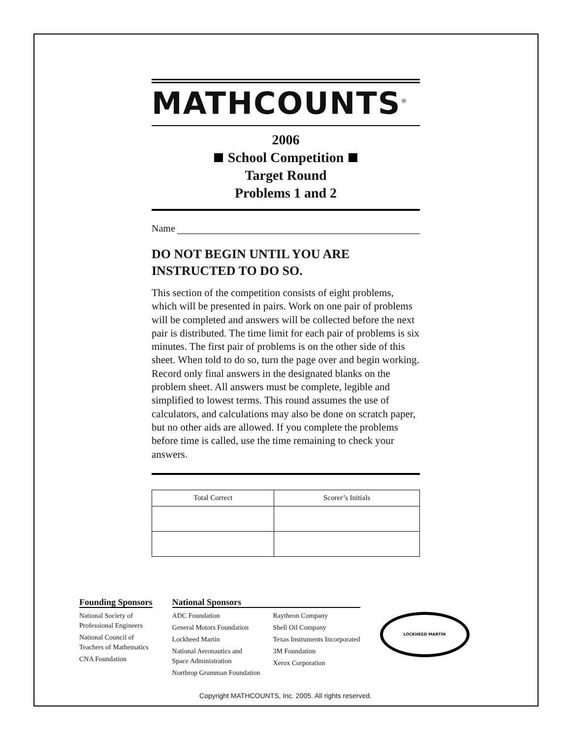MATHCOUNTS<sup>®</sup>
2006
School Competition
Target Round
Problems 1 and 2
Name
DO NOT BEGIN UNTIL YOU ARE INSTRUCTED TO DO SO.
This section of the competition consists of eight problems, which will be presented in pairs. Work on one pair of problems will be completed and answers will be collected before the next pair is distributed. The time limit for each pair of problems is six minutes. The first pair of problems is on the other side of this sheet. When told to do so, turn the page over and begin working. Record only final answers in the designated blanks on the problem sheet. All answers must be complete, legible and simplified to lowest terms. This round assumes the use of calculators, and calculations may also be done on scratch paper, but no other aids are allowed. If you complete the problems before time is called, use the time remaining to check your answers.
| Total Correct | Scorer’s Initials |
| --- | --- |
Founding Sponsors
National Society of
Professional Engineers
National Council of
Teachers of Mathematics
CNA Foundation
National Sponsors
ADC Foundation
General Motors Foundation
Lockheed Martin
National Aeronautics and
Space Administration
Northrop Grumman Foundation
Raytheon Company
Shell Oil Company
Texas Instruments Incorporated
3M Foundation
Xerox Corporation
LOCKHEED MARTIN
Copyright MATHCOUNTS, Inc. 2005. All rights reserved.